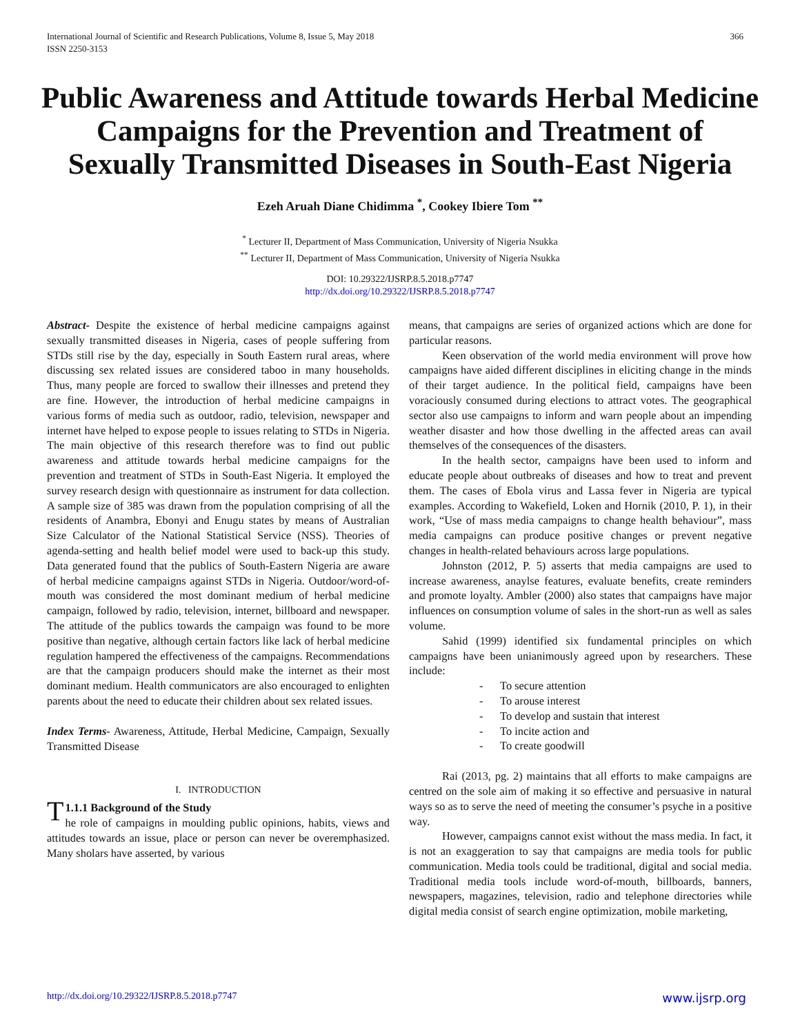International Journal of Scientific and Research Publications, Volume 8, Issue 5, May 2018
ISSN 2250-3153
366
Public Awareness and Attitude towards Herbal Medicine Campaigns for the Prevention and Treatment of Sexually Transmitted Diseases in South-East Nigeria
Ezeh Aruah Diane Chidimma <sup>*</sup>, Cookey Ibiere Tom <sup>**</sup>
<sup>*</sup> Lecturer II, Department of Mass Communication, University of Nigeria Nsukka
<sup>**</sup> Lecturer II, Department of Mass Communication, University of Nigeria Nsukka
DOI: 10.29322/IJSRP.8.5.2018.p7747
http://dx.doi.org/10.29322/IJSRP.8.5.2018.p7747
Abstract- Despite the existence of herbal medicine campaigns against sexually transmitted diseases in Nigeria, cases of people suffering from STDs still rise by the day, especially in South Eastern rural areas, where discussing sex related issues are considered taboo in many households. Thus, many people are forced to swallow their illnesses and pretend they are fine. However, the introduction of herbal medicine campaigns in various forms of media such as outdoor, radio, television, newspaper and internet have helped to expose people to issues relating to STDs in Nigeria. The main objective of this research therefore was to find out public awareness and attitude towards herbal medicine campaigns for the prevention and treatment of STDs in South-East Nigeria. It employed the survey research design with questionnaire as instrument for data collection. A sample size of 385 was drawn from the population comprising of all the residents of Anambra, Ebonyi and Enugu states by means of Australian Size Calculator of the National Statistical Service (NSS). Theories of agenda-setting and health belief model were used to back-up this study. Data generated found that the publics of South-Eastern Nigeria are aware of herbal medicine campaigns against STDs in Nigeria. Outdoor/word-of-mouth was considered the most dominant medium of herbal medicine campaign, followed by radio, television, internet, billboard and newspaper. The attitude of the publics towards the campaign was found to be more positive than negative, although certain factors like lack of herbal medicine regulation hampered the effectiveness of the campaigns. Recommendations are that the campaign producers should make the internet as their most dominant medium. Health communicators are also encouraged to enlighten parents about the need to educate their children about sex related issues.
Index Terms- Awareness, Attitude, Herbal Medicine, Campaign, Sexually Transmitted Disease
I. INTRODUCTION
T 1.1.1 Background of the Study
he role of campaigns in moulding public opinions, habits, views and attitudes towards an issue, place or person can never be overemphasized. Many sholars have asserted, by various
means, that campaigns are series of organized actions which are done for particular reasons.
Keen observation of the world media environment will prove how campaigns have aided different disciplines in eliciting change in the minds of their target audience. In the political field, campaigns have been voraciously consumed during elections to attract votes. The geographical sector also use campaigns to inform and warn people about an impending weather disaster and how those dwelling in the affected areas can avail themselves of the consequences of the disasters.
In the health sector, campaigns have been used to inform and educate people about outbreaks of diseases and how to treat and prevent them. The cases of Ebola virus and Lassa fever in Nigeria are typical examples. According to Wakefield, Loken and Hornik (2010, P. 1), in their work, “Use of mass media campaigns to change health behaviour”, mass media campaigns can produce positive changes or prevent negative changes in health-related behaviours across large populations.
Johnston (2012, P. 5) asserts that media campaigns are used to increase awareness, anaylse features, evaluate benefits, create reminders and promote loyalty. Ambler (2000) also states that campaigns have major influences on consumption volume of sales in the short-run as well as sales volume.
Sahid (1999) identified six fundamental principles on which campaigns have been unianimously agreed upon by researchers. These include:
- To secure attention
- To arouse interest
- To develop and sustain that interest
- To incite action and
- To create goodwill
Rai (2013, pg. 2) maintains that all efforts to make campaigns are centred on the sole aim of making it so effective and persuasive in natural ways so as to serve the need of meeting the consumer’s psyche in a positive way.
However, campaigns cannot exist without the mass media. In fact, it is not an exaggeration to say that campaigns are media tools for public communication. Media tools could be traditional, digital and social media. Traditional media tools include word-of-mouth, billboards, banners, newspapers, magazines, television, radio and telephone directories while digital media consist of search engine optimization, mobile marketing,
http://dx.doi.org/10.29322/IJSRP.8.5.2018.p7747 www.ijsrp.org